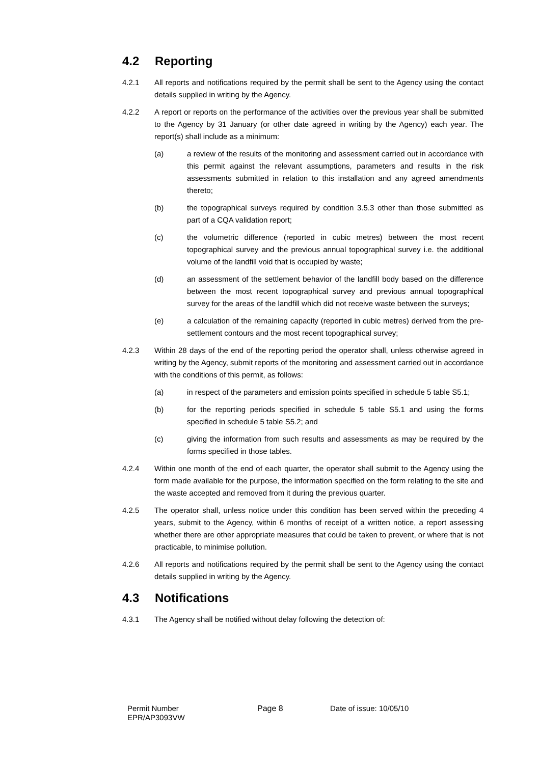4.2 Reporting
4.2.1 All reports and notifications required by the permit shall be sent to the Agency using the contact details supplied in writing by the Agency.
4.2.2 A report or reports on the performance of the activities over the previous year shall be submitted to the Agency by 31 January (or other date agreed in writing by the Agency) each year. The report(s) shall include as a minimum:
(a) a review of the results of the monitoring and assessment carried out in accordance with this permit against the relevant assumptions, parameters and results in the risk assessments submitted in relation to this installation and any agreed amendments thereto;
(b) the topographical surveys required by condition 3.5.3 other than those submitted as part of a CQA validation report;
(c) the volumetric difference (reported in cubic metres) between the most recent topographical survey and the previous annual topographical survey i.e. the additional volume of the landfill void that is occupied by waste;
(d) an assessment of the settlement behavior of the landfill body based on the difference between the most recent topographical survey and previous annual topographical survey for the areas of the landfill which did not receive waste between the surveys;
(e) a calculation of the remaining capacity (reported in cubic metres) derived from the pre-settlement contours and the most recent topographical survey;
4.2.3 Within 28 days of the end of the reporting period the operator shall, unless otherwise agreed in writing by the Agency, submit reports of the monitoring and assessment carried out in accordance with the conditions of this permit, as follows:
(a) in respect of the parameters and emission points specified in schedule 5 table S5.1;
(b) for the reporting periods specified in schedule 5 table S5.1 and using the forms specified in schedule 5 table S5.2; and
(c) giving the information from such results and assessments as may be required by the forms specified in those tables.
4.2.4 Within one month of the end of each quarter, the operator shall submit to the Agency using the form made available for the purpose, the information specified on the form relating to the site and the waste accepted and removed from it during the previous quarter.
4.2.5 The operator shall, unless notice under this condition has been served within the preceding 4 years, submit to the Agency, within 6 months of receipt of a written notice, a report assessing whether there are other appropriate measures that could be taken to prevent, or where that is not practicable, to minimise pollution.
4.2.6 All reports and notifications required by the permit shall be sent to the Agency using the contact details supplied in writing by the Agency.
4.3 Notifications
4.3.1 The Agency shall be notified without delay following the detection of:
Permit Number
EPR/AP3093VW
Page 8 Date of issue: 10/05/10